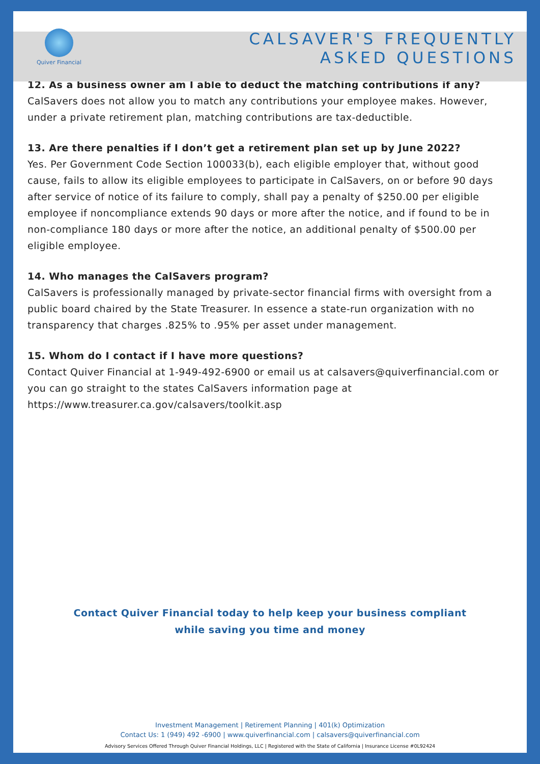Quiver Financial
CALSAVER'S FREQUENTLY
ASKED QUESTIONS
12. As a business owner am I able to deduct the matching contributions if any?
CalSavers does not allow you to match any contributions your employee makes. However, under a private retirement plan, matching contributions are tax-deductible.
13. Are there penalties if I don’t get a retirement plan set up by June 2022?
Yes. Per Government Code Section 100033(b), each eligible employer that, without good cause, fails to allow its eligible employees to participate in CalSavers, on or before 90 days after service of notice of its failure to comply, shall pay a penalty of $250.00 per eligible employee if noncompliance extends 90 days or more after the notice, and if found to be in non-compliance 180 days or more after the notice, an additional penalty of $500.00 per eligible employee.
14. Who manages the CalSavers program?
CalSavers is professionally managed by private-sector financial firms with oversight from a public board chaired by the State Treasurer. In essence a state-run organization with no transparency that charges .825% to .95% per asset under management.
15. Whom do I contact if I have more questions?
Contact Quiver Financial at 1-949-492-6900 or email us at calsavers@quiverfinancial.com or you can go straight to the states CalSavers information page at https://www.treasurer.ca.gov/calsavers/toolkit.asp
Contact Quiver Financial today to help keep your business compliant
while saving you time and money
Investment Management | Retirement Planning | 401(k) Optimization
Contact Us: 1 (949) 492 -6900 | www.quiverfinancial.com | calsavers@quiverfinancial.com
Advisory Services Offered Through Quiver Financial Holdings, LLC | Registered with the State of California | Insurance License #0L92424